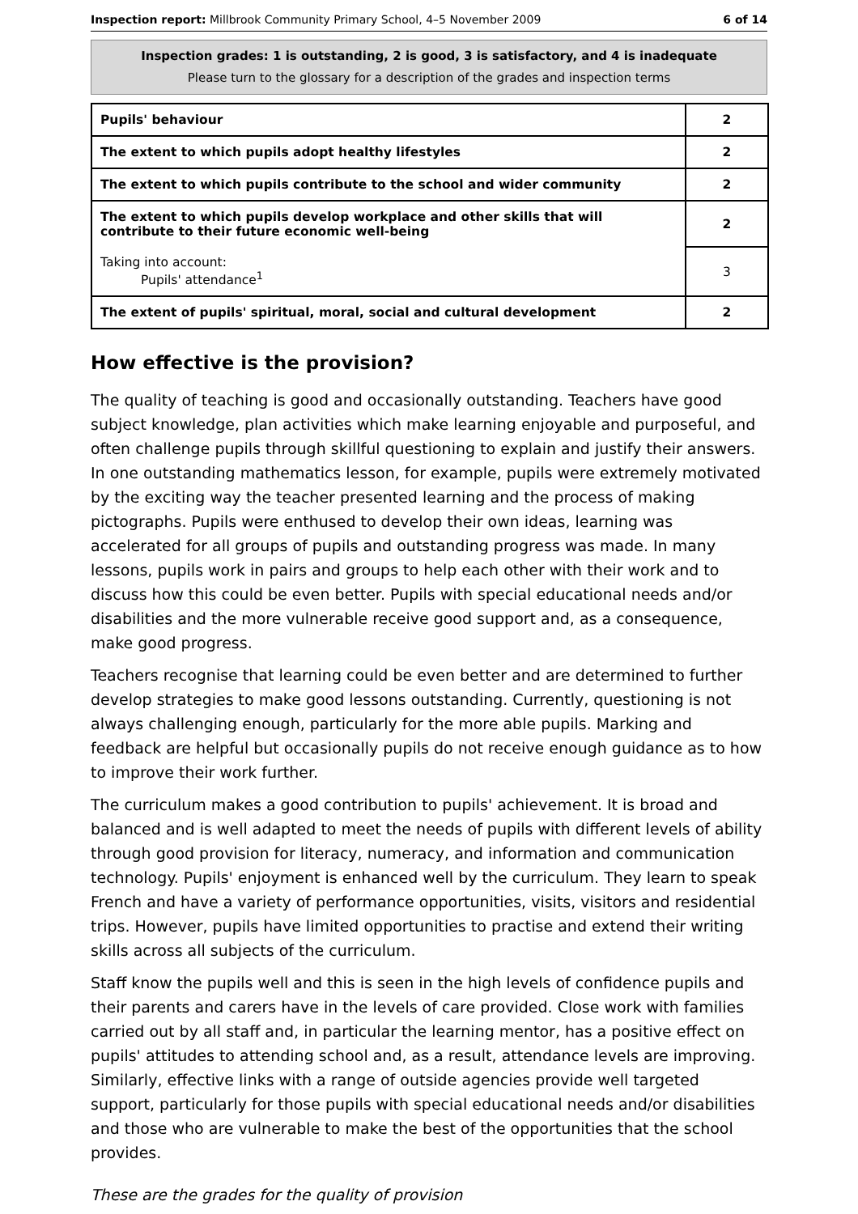Inspection report: Millbrook Community Primary School, 4–5 November 2009 6 of 14
Inspection grades: 1 is outstanding, 2 is good, 3 is satisfactory, and 4 is inadequate
Please turn to the glossary for a description of the grades and inspection terms
| Pupils' behaviour | 2 |
| The extent to which pupils adopt healthy lifestyles | 2 |
| The extent to which pupils contribute to the school and wider community | 2 |
| The extent to which pupils develop workplace and other skills that will contribute to their future economic well-being | 2 |
| Taking into account: Pupils' attendance<sup>1</sup> | 3 |
| The extent of pupils' spiritual, moral, social and cultural development | 2 |
How effective is the provision?
The quality of teaching is good and occasionally outstanding. Teachers have good subject knowledge, plan activities which make learning enjoyable and purposeful, and often challenge pupils through skillful questioning to explain and justify their answers. In one outstanding mathematics lesson, for example, pupils were extremely motivated by the exciting way the teacher presented learning and the process of making pictographs. Pupils were enthused to develop their own ideas, learning was accelerated for all groups of pupils and outstanding progress was made. In many lessons, pupils work in pairs and groups to help each other with their work and to discuss how this could be even better. Pupils with special educational needs and/or disabilities and the more vulnerable receive good support and, as a consequence, make good progress.
Teachers recognise that learning could be even better and are determined to further develop strategies to make good lessons outstanding. Currently, questioning is not always challenging enough, particularly for the more able pupils. Marking and feedback are helpful but occasionally pupils do not receive enough guidance as to how to improve their work further.
The curriculum makes a good contribution to pupils' achievement. It is broad and balanced and is well adapted to meet the needs of pupils with different levels of ability through good provision for literacy, numeracy, and information and communication technology. Pupils' enjoyment is enhanced well by the curriculum. They learn to speak French and have a variety of performance opportunities, visits, visitors and residential trips. However, pupils have limited opportunities to practise and extend their writing skills across all subjects of the curriculum.
Staff know the pupils well and this is seen in the high levels of confidence pupils and their parents and carers have in the levels of care provided. Close work with families carried out by all staff and, in particular the learning mentor, has a positive effect on pupils' attitudes to attending school and, as a result, attendance levels are improving. Similarly, effective links with a range of outside agencies provide well targeted support, particularly for those pupils with special educational needs and/or disabilities and those who are vulnerable to make the best of the opportunities that the school provides.
These are the grades for the quality of provision